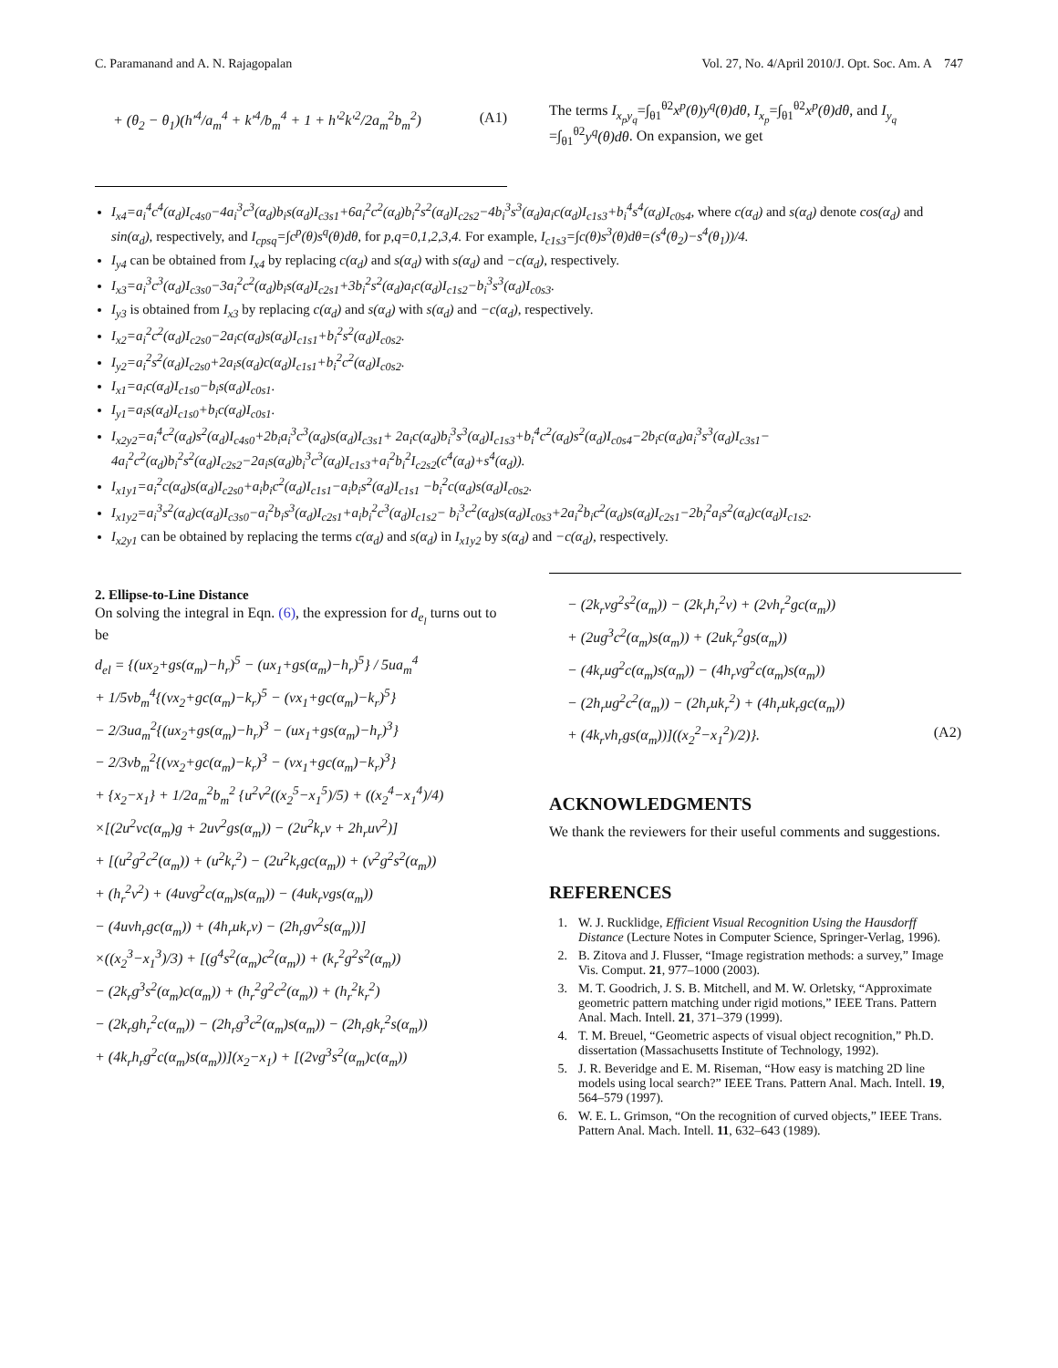C. Paramanand and A. N. Rajagopalan Vol. 27, No. 4/April 2010/J. Opt. Soc. Am. A 747
+ (θ<sub>2</sub> − θ<sub>1</sub>)(h′<sup>4</sup>/a<sub>m</sub><sup>4</sup> + k′<sup>4</sup>/b<sub>m</sub><sup>4</sup> + 1 + h′<sup>2</sup>k′<sup>2</sup>/2a<sub>m</sub><sup>2</sup>b<sub>m</sub><sup>2</sup>) (A1)
The terms I<sub>x<sub>p</sub>y<sub>q</sub></sub>=∫<sub>θ1</sub><sup>θ2</sup>x<sup>p</sup>(θ)y<sup>q</sup>(θ)dθ, I<sub>x<sub>p</sub></sub>=∫<sub>θ1</sub><sup>θ2</sup>x<sup>p</sup>(θ)dθ, and I<sub>y<sub>q</sub></sub> =∫<sub>θ1</sub><sup>θ2</sup>y<sup>q</sup>(θ)dθ. On expansion, we get
I<sub>x4</sub>=a<sub>i</sub><sup>4</sup>c<sup>4</sup>(α<sub>d</sub>)I<sub>c4s0</sub>−4a<sub>i</sub><sup>3</sup>c<sup>3</sup>(α<sub>d</sub>)b<sub>i</sub>s(α<sub>d</sub>)I<sub>c3s1</sub>+6a<sub>i</sub><sup>2</sup>c<sup>2</sup>(α<sub>d</sub>)b<sub>i</sub><sup>2</sup>s<sup>2</sup>(α<sub>d</sub>)I<sub>c2s2</sub>−4b<sub>i</sub><sup>3</sup>s<sup>3</sup>(α<sub>d</sub>)a<sub>i</sub>c(α<sub>d</sub>)I<sub>c1s3</sub>+b<sub>i</sub><sup>4</sup>s<sup>4</sup>(α<sub>d</sub>)I<sub>c0s4</sub>, where c(α<sub>d</sub>) and s(α<sub>d</sub>) denote cos(α<sub>d</sub>) and sin(α<sub>d</sub>), respectively, and I<sub>cpsq</sub>=∫c<sup>p</sup>(θ)s<sup>q</sup>(θ)dθ, for p,q=0,1,2,3,4. For example, I<sub>c1s3</sub>=∫c(θ)s<sup>3</sup>(θ)dθ=(s<sup>4</sup>(θ<sub>2</sub>)−s<sup>4</sup>(θ<sub>1</sub>))/4.
I<sub>y4</sub> can be obtained from I<sub>x4</sub> by replacing c(α<sub>d</sub>) and s(α<sub>d</sub>) with s(α<sub>d</sub>) and −c(α<sub>d</sub>), respectively.
I<sub>x3</sub>=a<sub>i</sub><sup>3</sup>c<sup>3</sup>(α<sub>d</sub>)I<sub>c3s0</sub>−3a<sub>i</sub><sup>2</sup>c<sup>2</sup>(α<sub>d</sub>)b<sub>i</sub>s(α<sub>d</sub>)I<sub>c2s1</sub>+3b<sub>i</sub><sup>2</sup>s<sup>2</sup>(α<sub>d</sub>)a<sub>i</sub>c(α<sub>d</sub>)I<sub>c1s2</sub>−b<sub>i</sub><sup>3</sup>s<sup>3</sup>(α<sub>d</sub>)I<sub>c0s3</sub>.
I<sub>y3</sub> is obtained from I<sub>x3</sub> by replacing c(α<sub>d</sub>) and s(α<sub>d</sub>) with s(α<sub>d</sub>) and −c(α<sub>d</sub>), respectively.
I<sub>x2</sub>=a<sub>i</sub><sup>2</sup>c<sup>2</sup>(α<sub>d</sub>)I<sub>c2s0</sub>−2a<sub>i</sub>c(α<sub>d</sub>)s(α<sub>d</sub>)I<sub>c1s1</sub>+b<sub>i</sub><sup>2</sup>s<sup>2</sup>(α<sub>d</sub>)I<sub>c0s2</sub>.
I<sub>y2</sub>=a<sub>i</sub><sup>2</sup>s<sup>2</sup>(α<sub>d</sub>)I<sub>c2s0</sub>+2a<sub>i</sub>s(α<sub>d</sub>)c(α<sub>d</sub>)I<sub>c1s1</sub>+b<sub>i</sub><sup>2</sup>c<sup>2</sup>(α<sub>d</sub>)I<sub>c0s2</sub>.
I<sub>x1</sub>=a<sub>i</sub>c(α<sub>d</sub>)I<sub>c1s0</sub>−b<sub>i</sub>s(α<sub>d</sub>)I<sub>c0s1</sub>.
I<sub>y1</sub>=a<sub>i</sub>s(α<sub>d</sub>)I<sub>c1s0</sub>+b<sub>i</sub>c(α<sub>d</sub>)I<sub>c0s1</sub>.
I<sub>x2y2</sub>=a<sub>i</sub><sup>4</sup>c<sup>2</sup>(α<sub>d</sub>)s<sup>2</sup>(α<sub>d</sub>)I<sub>c4s0</sub>+2b<sub>i</sub>a<sub>i</sub><sup>3</sup>c<sup>3</sup>(α<sub>d</sub>)s(α<sub>d</sub>)I<sub>c3s1</sub>+ 2a<sub>i</sub>c(α<sub>d</sub>)b<sub>i</sub><sup>3</sup>s<sup>3</sup>(α<sub>d</sub>)I<sub>c1s3</sub>+b<sub>i</sub><sup>4</sup>c<sup>2</sup>(α<sub>d</sub>)s<sup>2</sup>(α<sub>d</sub>)I<sub>c0s4</sub>−2b<sub>i</sub>c(α<sub>d</sub>)a<sub>i</sub><sup>3</sup>s<sup>3</sup>(α<sub>d</sub>)I<sub>c3s1</sub>− 4a<sub>i</sub><sup>2</sup>c<sup>2</sup>(α<sub>d</sub>)b<sub>i</sub><sup>2</sup>s<sup>2</sup>(α<sub>d</sub>)I<sub>c2s2</sub>−2a<sub>i</sub>s(α<sub>d</sub>)b<sub>i</sub><sup>3</sup>c<sup>3</sup>(α<sub>d</sub>)I<sub>c1s3</sub>+a<sub>i</sub><sup>2</sup>b<sub>i</sub><sup>2</sup>I<sub>c2s2</sub>(c<sup>4</sup>(α<sub>d</sub>)+s<sup>4</sup>(α<sub>d</sub>)).
I<sub>x1y1</sub>=a<sub>i</sub><sup>2</sup>c(α<sub>d</sub>)s(α<sub>d</sub>)I<sub>c2s0</sub>+a<sub>i</sub>b<sub>i</sub>c<sup>2</sup>(α<sub>d</sub>)I<sub>c1s1</sub>−a<sub>i</sub>b<sub>i</sub>s<sup>2</sup>(α<sub>d</sub>)I<sub>c1s1</sub> −b<sub>i</sub><sup>2</sup>c(α<sub>d</sub>)s(α<sub>d</sub>)I<sub>c0s2</sub>.
I<sub>x1y2</sub>=a<sub>i</sub><sup>3</sup>s<sup>2</sup>(α<sub>d</sub>)c(α<sub>d</sub>)I<sub>c3s0</sub>−a<sub>i</sub><sup>2</sup>b<sub>i</sub>s<sup>3</sup>(α<sub>d</sub>)I<sub>c2s1</sub>+a<sub>i</sub>b<sub>i</sub><sup>2</sup>c<sup>3</sup>(α<sub>d</sub>)I<sub>c1s2</sub>− b<sub>i</sub><sup>3</sup>c<sup>2</sup>(α<sub>d</sub>)s(α<sub>d</sub>)I<sub>c0s3</sub>+2a<sub>i</sub><sup>2</sup>b<sub>i</sub>c<sup>2</sup>(α<sub>d</sub>)s(α<sub>d</sub>)I<sub>c2s1</sub>−2b<sub>i</sub><sup>2</sup>a<sub>i</sub>s<sup>2</sup>(α<sub>d</sub>)c(α<sub>d</sub>)I<sub>c1s2</sub>.
I<sub>x2y1</sub> can be obtained by replacing the terms c(α<sub>d</sub>) and s(α<sub>d</sub>) in I<sub>x1y2</sub> by s(α<sub>d</sub>) and −c(α<sub>d</sub>), respectively.
2. Ellipse-to-Line Distance
On solving the integral in Eqn. (6), the expression for d<sub>e<sub>l</sub></sub> turns out to be
d<sub>el</sub> = {(ux<sub>2</sub>+gs(α<sub>m</sub>)−h<sub>r</sub>)<sup>5</sup> − (ux<sub>1</sub>+gs(α<sub>m</sub>)−h<sub>r</sub>)<sup>5</sup>} / 5ua<sub>m</sub><sup>4</sup>
+ 1/5vb<sub>m</sub><sup>4</sup>{(vx<sub>2</sub>+gc(α<sub>m</sub>)−k<sub>r</sub>)<sup>5</sup> − (vx<sub>1</sub>+gc(α<sub>m</sub>)−k<sub>r</sub>)<sup>5</sup>}
− 2/3ua<sub>m</sub><sup>2</sup>{(ux<sub>2</sub>+gs(α<sub>m</sub>)−h<sub>r</sub>)<sup>3</sup> − (ux<sub>1</sub>+gs(α<sub>m</sub>)−h<sub>r</sub>)<sup>3</sup>}
− 2/3vb<sub>m</sub><sup>2</sup>{(vx<sub>2</sub>+gc(α<sub>m</sub>)−k<sub>r</sub>)<sup>3</sup> − (vx<sub>1</sub>+gc(α<sub>m</sub>)−k<sub>r</sub>)<sup>3</sup>}
+ {x<sub>2</sub>−x<sub>1</sub>} + 1/2a<sub>m</sub><sup>2</sup>b<sub>m</sub><sup>2</sup> {u<sup>2</sup>v<sup>2</sup>((x<sub>2</sub><sup>5</sup>−x<sub>1</sub><sup>5</sup>)/5) + ((x<sub>2</sub><sup>4</sup>−x<sub>1</sub><sup>4</sup>)/4)
×[(2u<sup>2</sup>vc(α<sub>m</sub>)g + 2uv<sup>2</sup>gs(α<sub>m</sub>)) − (2u<sup>2</sup>k<sub>r</sub>v + 2h<sub>r</sub>uv<sup>2</sup>)]
+ [(u<sup>2</sup>g<sup>2</sup>c<sup>2</sup>(α<sub>m</sub>)) + (u<sup>2</sup>k<sub>r</sub><sup>2</sup>) − (2u<sup>2</sup>k<sub>r</sub>gc(α<sub>m</sub>)) + (v<sup>2</sup>g<sup>2</sup>s<sup>2</sup>(α<sub>m</sub>))
+ (h<sub>r</sub><sup>2</sup>v<sup>2</sup>) + (4uvg<sup>2</sup>c(α<sub>m</sub>)s(α<sub>m</sub>)) − (4uk<sub>r</sub>vgs(α<sub>m</sub>))
− (4uvh<sub>r</sub>gc(α<sub>m</sub>)) + (4h<sub>r</sub>uk<sub>r</sub>v) − (2h<sub>r</sub>gv<sup>2</sup>s(α<sub>m</sub>))]
×((x<sub>2</sub><sup>3</sup>−x<sub>1</sub><sup>3</sup>)/3) + [(g<sup>4</sup>s<sup>2</sup>(α<sub>m</sub>)c<sup>2</sup>(α<sub>m</sub>)) + (k<sub>r</sub><sup>2</sup>g<sup>2</sup>s<sup>2</sup>(α<sub>m</sub>))
− (2k<sub>r</sub>g<sup>3</sup>s<sup>2</sup>(α<sub>m</sub>)c(α<sub>m</sub>)) + (h<sub>r</sub><sup>2</sup>g<sup>2</sup>c<sup>2</sup>(α<sub>m</sub>)) + (h<sub>r</sub><sup>2</sup>k<sub>r</sub><sup>2</sup>)
− (2k<sub>r</sub>gh<sub>r</sub><sup>2</sup>c(α<sub>m</sub>)) − (2h<sub>r</sub>g<sup>3</sup>c<sup>2</sup>(α<sub>m</sub>)s(α<sub>m</sub>)) − (2h<sub>r</sub>gk<sub>r</sub><sup>2</sup>s(α<sub>m</sub>))
+ (4k<sub>r</sub>h<sub>r</sub>g<sup>2</sup>c(α<sub>m</sub>)s(α<sub>m</sub>))](x<sub>2</sub>−x<sub>1</sub>) + [(2vg<sup>3</sup>s<sup>2</sup>(α<sub>m</sub>)c(α<sub>m</sub>))
− (2k<sub>r</sub>vg<sup>2</sup>s<sup>2</sup>(α<sub>m</sub>)) − (2k<sub>r</sub>h<sub>r</sub><sup>2</sup>v) + (2vh<sub>r</sub><sup>2</sup>gc(α<sub>m</sub>))
+ (2ug<sup>3</sup>c<sup>2</sup>(α<sub>m</sub>)s(α<sub>m</sub>)) + (2uk<sub>r</sub><sup>2</sup>gs(α<sub>m</sub>))
− (4k<sub>r</sub>ug<sup>2</sup>c(α<sub>m</sub>)s(α<sub>m</sub>)) − (4h<sub>r</sub>vg<sup>2</sup>c(α<sub>m</sub>)s(α<sub>m</sub>))
− (2h<sub>r</sub>ug<sup>2</sup>c<sup>2</sup>(α<sub>m</sub>)) − (2h<sub>r</sub>uk<sub>r</sub><sup>2</sup>) + (4h<sub>r</sub>uk<sub>r</sub>gc(α<sub>m</sub>))
+ (4k<sub>r</sub>vh<sub>r</sub>gs(α<sub>m</sub>))]((x<sub>2</sub><sup>2</sup>−x<sub>1</sub><sup>2</sup>)/2)}. (A2)
ACKNOWLEDGMENTS
We thank the reviewers for their useful comments and suggestions.
REFERENCES
1. W. J. Rucklidge, Efficient Visual Recognition Using the Hausdorff Distance (Lecture Notes in Computer Science, Springer-Verlag, 1996).
2. B. Zitova and J. Flusser, “Image registration methods: a survey,” Image Vis. Comput. 21, 977–1000 (2003).
3. M. T. Goodrich, J. S. B. Mitchell, and M. W. Orletsky, “Approximate geometric pattern matching under rigid motions,” IEEE Trans. Pattern Anal. Mach. Intell. 21, 371–379 (1999).
4. T. M. Breuel, “Geometric aspects of visual object recognition,” Ph.D. dissertation (Massachusetts Institute of Technology, 1992).
5. J. R. Beveridge and E. M. Riseman, “How easy is matching 2D line models using local search?” IEEE Trans. Pattern Anal. Mach. Intell. 19, 564–579 (1997).
6. W. E. L. Grimson, “On the recognition of curved objects,” IEEE Trans. Pattern Anal. Mach. Intell. 11, 632–643 (1989).